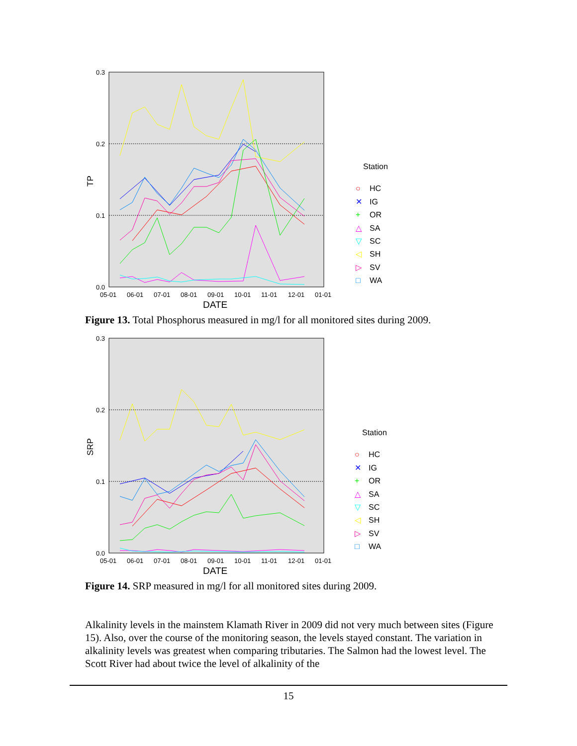0.3
0.2
0.1
0.0
TP
05-01
06-01
07-01
08-01
09-01
10-01
11-01
12-01
01-01
DATE
Station
○
HC
✕
IG
+
OR
△
SA
▽
SC
◁
SH
▷
SV
□
WA
Figure 13. Total Phosphorus measured in mg/l for all monitored sites during 2009.
0.3
0.2
0.1
0.0
SRP
05-01
06-01
07-01
08-01
09-01
10-01
11-01
12-01
01-01
DATE
Station
○
HC
✕
IG
+
OR
△
SA
▽
SC
◁
SH
▷
SV
□
WA
Figure 14. SRP measured in mg/l for all monitored sites during 2009.
Alkalinity levels in the mainstem Klamath River in 2009 did not very much between sites (Figure 15). Also, over the course of the monitoring season, the levels stayed constant. The variation in alkalinity levels was greatest when comparing tributaries. The Salmon had the lowest level. The Scott River had about twice the level of alkalinity of the
15